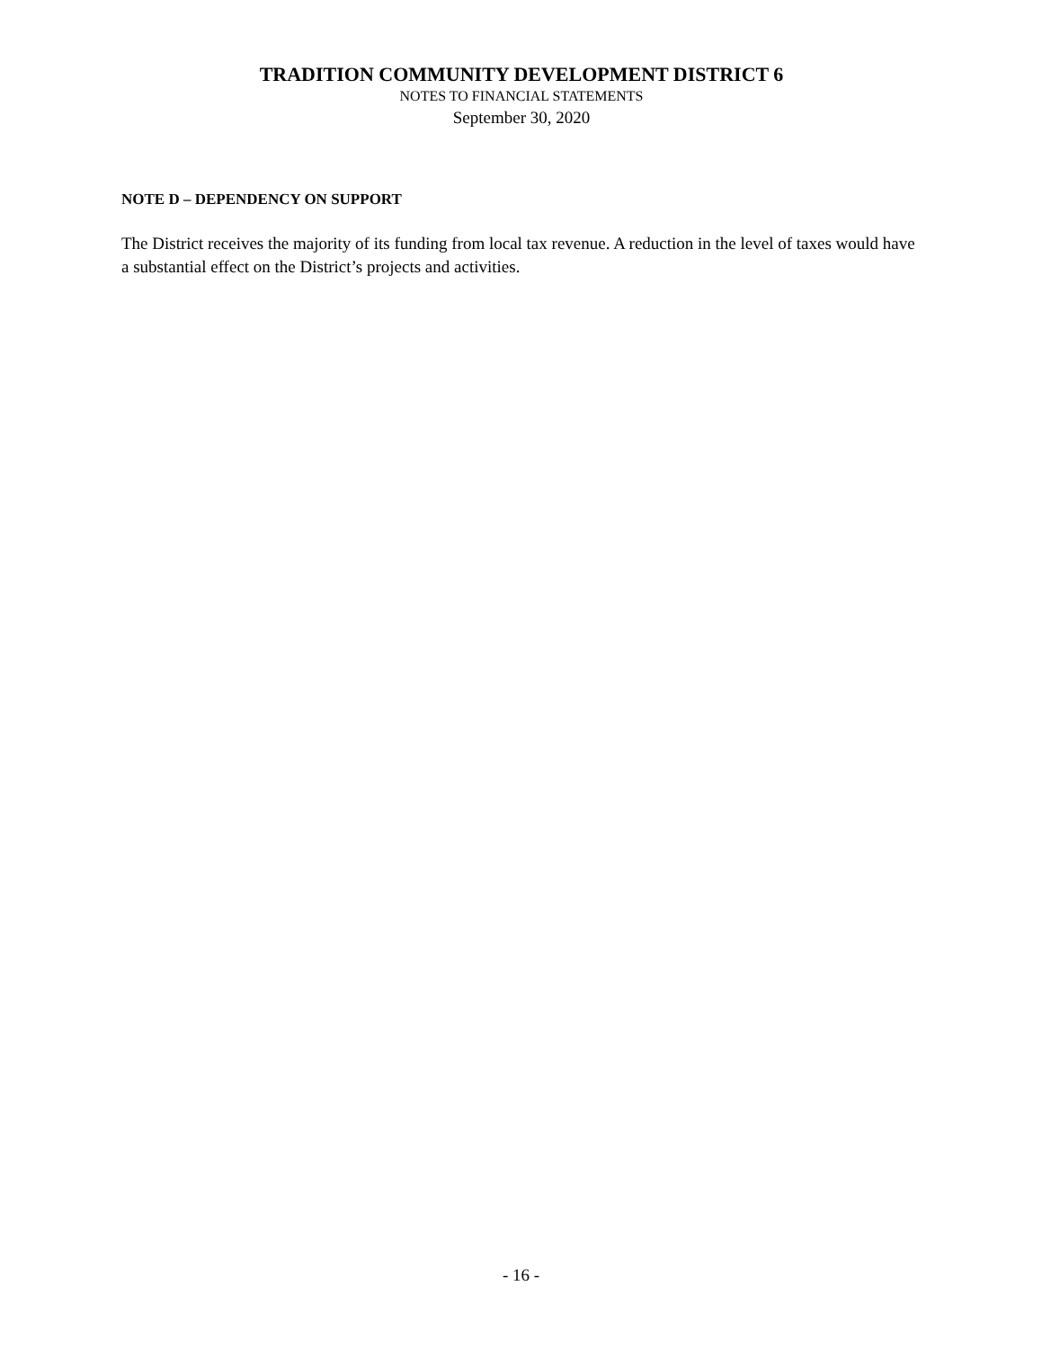TRADITION COMMUNITY DEVELOPMENT DISTRICT 6
NOTES TO FINANCIAL STATEMENTS
September 30, 2020
NOTE D – DEPENDENCY ON SUPPORT
The District receives the majority of its funding from local tax revenue. A reduction in the level of taxes would have a substantial effect on the District’s projects and activities.
- 16 -